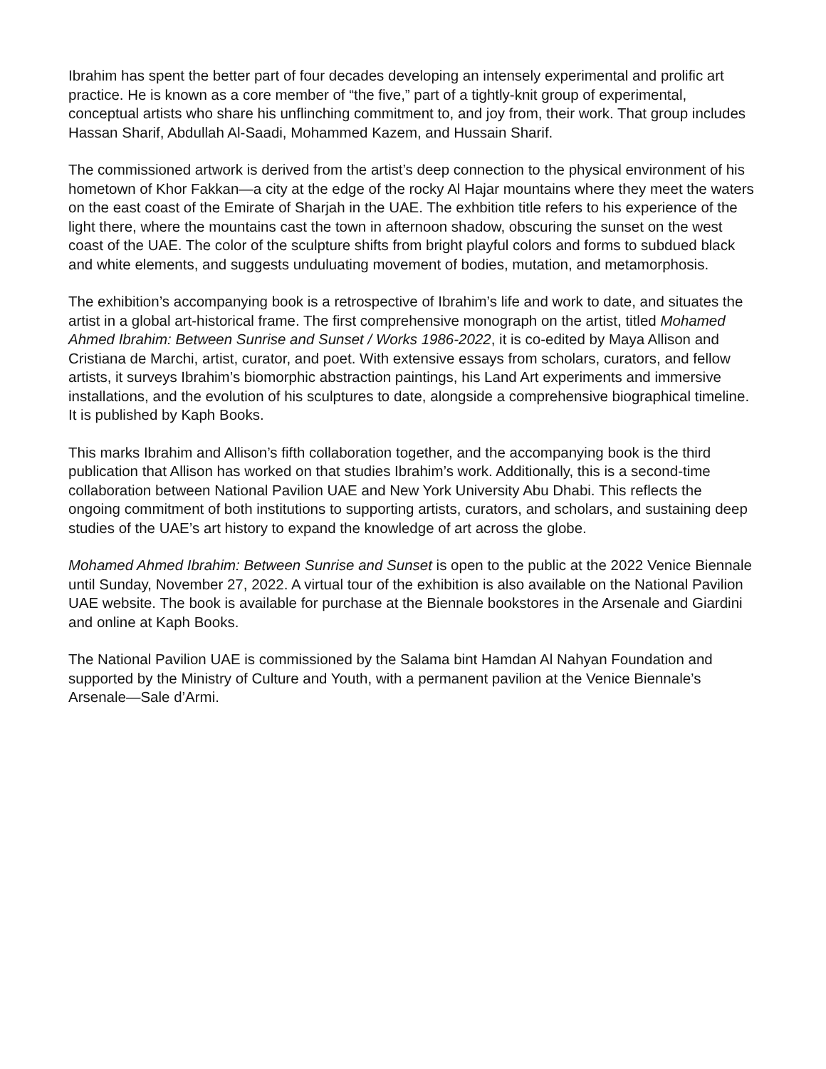Ibrahim has spent the better part of four decades developing an intensely experimental and prolific art practice. He is known as a core member of “the five,” part of a tightly-knit group of experimental, conceptual artists who share his unflinching commitment to, and joy from, their work. That group includes Hassan Sharif, Abdullah Al-Saadi, Mohammed Kazem, and Hussain Sharif.
The commissioned artwork is derived from the artist’s deep connection to the physical environment of his hometown of Khor Fakkan—a city at the edge of the rocky Al Hajar mountains where they meet the waters on the east coast of the Emirate of Sharjah in the UAE. The exhbition title refers to his experience of the light there, where the mountains cast the town in afternoon shadow, obscuring the sunset on the west coast of the UAE. The color of the sculpture shifts from bright playful colors and forms to subdued black and white elements, and suggests unduluating movement of bodies, mutation, and metamorphosis.
The exhibition’s accompanying book is a retrospective of Ibrahim’s life and work to date, and situates the artist in a global art-historical frame. The first comprehensive monograph on the artist, titled Mohamed Ahmed Ibrahim: Between Sunrise and Sunset / Works 1986-2022, it is co-edited by Maya Allison and Cristiana de Marchi, artist, curator, and poet. With extensive essays from scholars, curators, and fellow artists, it surveys Ibrahim’s biomorphic abstraction paintings, his Land Art experiments and immersive installations, and the evolution of his sculptures to date, alongside a comprehensive biographical timeline. It is published by Kaph Books.
This marks Ibrahim and Allison’s fifth collaboration together, and the accompanying book is the third publication that Allison has worked on that studies Ibrahim’s work. Additionally, this is a second-time collaboration between National Pavilion UAE and New York University Abu Dhabi. This reflects the ongoing commitment of both institutions to supporting artists, curators, and scholars, and sustaining deep studies of the UAE’s art history to expand the knowledge of art across the globe.
Mohamed Ahmed Ibrahim: Between Sunrise and Sunset is open to the public at the 2022 Venice Biennale until Sunday, November 27, 2022. A virtual tour of the exhibition is also available on the National Pavilion UAE website. The book is available for purchase at the Biennale bookstores in the Arsenale and Giardini and online at Kaph Books.
The National Pavilion UAE is commissioned by the Salama bint Hamdan Al Nahyan Foundation and supported by the Ministry of Culture and Youth, with a permanent pavilion at the Venice Biennale’s Arsenale—Sale d’Armi.